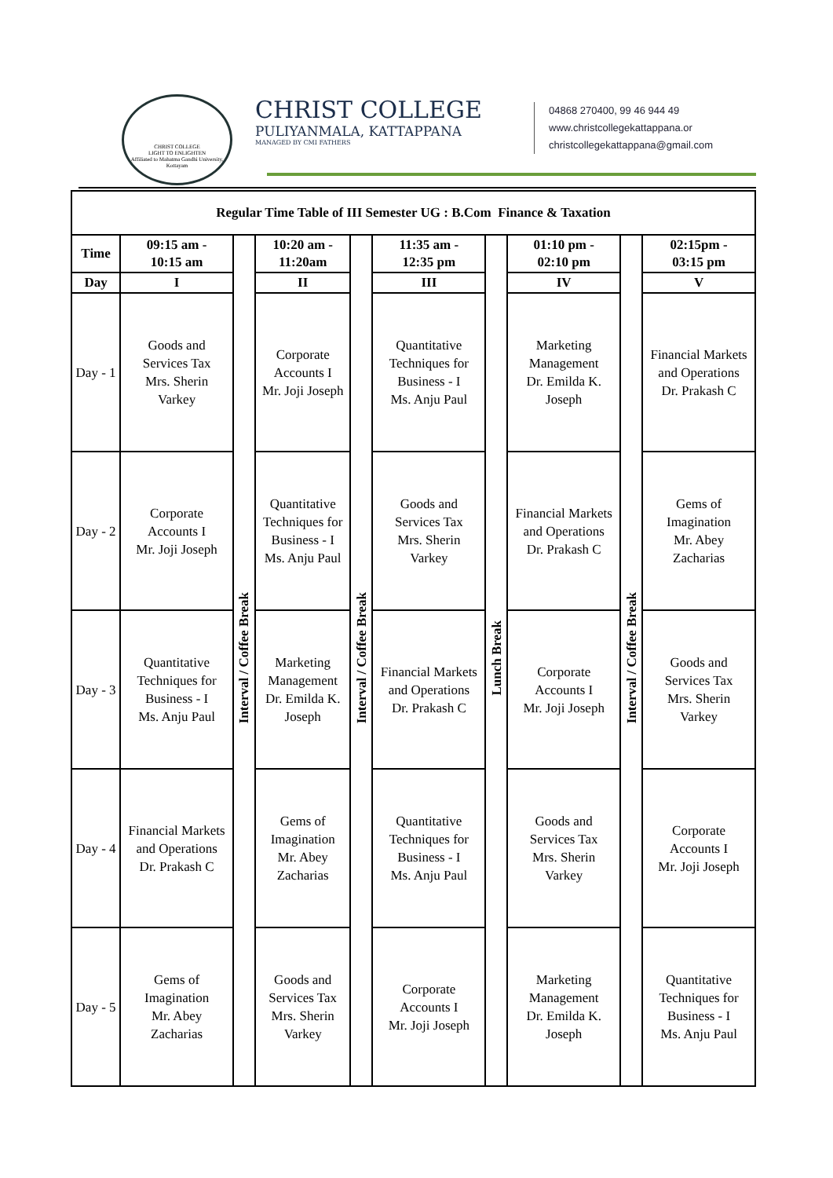CHRIST COLLEGE
LIGHT TO ENLIGHTEN
Affiliated to Mahatma Gandhi University, Kottayam
CHRIST COLLEGE
PULIYANMALA, KATTAPPANA
MANAGED BY CMI FATHERS
04868 270400, 99 46 944 49
www.christcollegekattappana.or
christcollegekattappana@gmail.com
| Regular Time Table of III Semester UG : B.Com Finance & Taxation | | | | | | | | | |
| --- | --- | --- | --- | --- | --- | --- | --- | --- | --- |
| Time | 09:15 am - 10:15 am | Interval / Coffee Break | 10:20 am - 11:20am | Interval / Coffee Break | 11:35 am - 12:35 pm | Lunch Break | 01:10 pm - 02:10 pm | Interval / Coffee Break | 02:15pm - 03:15 pm |
| Day | I | | II | | III | | IV | | V |
| Day - 1 | Goods and Services Tax Mrs. Sherin Varkey | | Corporate Accounts I Mr. Joji Joseph | | Quantitative Techniques for Business - I Ms. Anju Paul | | Marketing Management Dr. Emilda K. Joseph | | Financial Markets and Operations Dr. Prakash C |
| Day - 2 | Corporate Accounts I Mr. Joji Joseph | | Quantitative Techniques for Business - I Ms. Anju Paul | | Goods and Services Tax Mrs. Sherin Varkey | | Financial Markets and Operations Dr. Prakash C | | Gems of Imagination Mr. Abey Zacharias |
| Day - 3 | Quantitative Techniques for Business - I Ms. Anju Paul | | Marketing Management Dr. Emilda K. Joseph | | Financial Markets and Operations Dr. Prakash C | | Corporate Accounts I Mr. Joji Joseph | | Goods and Services Tax Mrs. Sherin Varkey |
| Day - 4 | Financial Markets and Operations Dr. Prakash C | | Gems of Imagination Mr. Abey Zacharias | | Quantitative Techniques for Business - I Ms. Anju Paul | | Goods and Services Tax Mrs. Sherin Varkey | | Corporate Accounts I Mr. Joji Joseph |
| Day - 5 | Gems of Imagination Mr. Abey Zacharias | | Goods and Services Tax Mrs. Sherin Varkey | | Corporate Accounts I Mr. Joji Joseph | | Marketing Management Dr. Emilda K. Joseph | | Quantitative Techniques for Business - I Ms. Anju Paul |